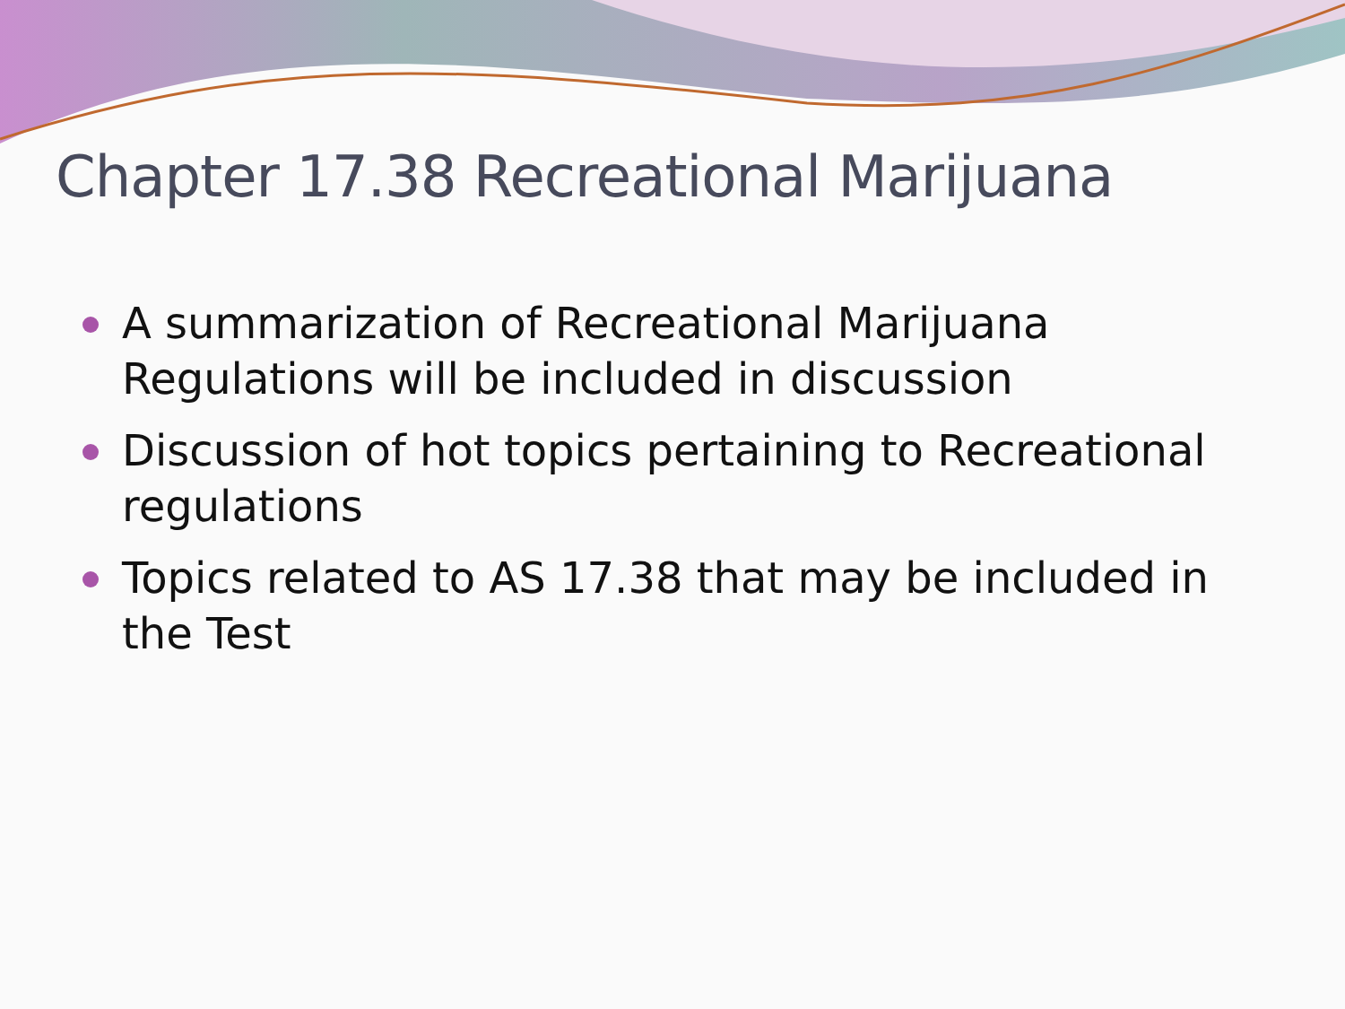Chapter 17.38 Recreational Marijuana
A summarization of Recreational Marijuana Regulations will be included in discussion
Discussion of hot topics pertaining to Recreational regulations
Topics related to AS 17.38 that may be included in the Test